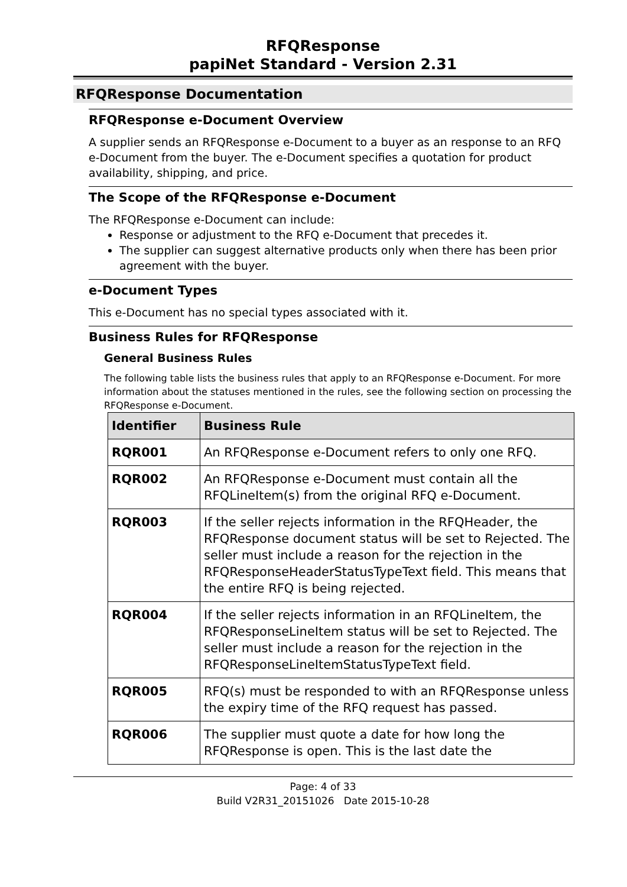RFQResponse
papiNet Standard - Version 2.31
RFQResponse Documentation
RFQResponse e-Document Overview
A supplier sends an RFQResponse e-Document to a buyer as an response to an RFQ e-Document from the buyer. The e-Document specifies a quotation for product availability, shipping, and price.
The Scope of the RFQResponse e-Document
The RFQResponse e-Document can include:
Response or adjustment to the RFQ e-Document that precedes it.
The supplier can suggest alternative products only when there has been prior agreement with the buyer.
e-Document Types
This e-Document has no special types associated with it.
Business Rules for RFQResponse
General Business Rules
The following table lists the business rules that apply to an RFQResponse e-Document. For more information about the statuses mentioned in the rules, see the following section on processing the RFQResponse e-Document.
| Identifier | Business Rule |
| --- | --- |
| RQR001 | An RFQResponse e-Document refers to only one RFQ. |
| RQR002 | An RFQResponse e-Document must contain all the RFQLineItem(s) from the original RFQ e-Document. |
| RQR003 | If the seller rejects information in the RFQHeader, the RFQResponse document status will be set to Rejected. The seller must include a reason for the rejection in the RFQResponseHeaderStatusTypeText field. This means that the entire RFQ is being rejected. |
| RQR004 | If the seller rejects information in an RFQLineItem, the RFQResponseLineItem status will be set to Rejected. The seller must include a reason for the rejection in the RFQResponseLineItemStatusTypeText field. |
| RQR005 | RFQ(s) must be responded to with an RFQResponse unless the expiry time of the RFQ request has passed. |
| RQR006 | The supplier must quote a date for how long the RFQResponse is open. This is the last date the |
Page: 4 of 33
Build V2R31_20151026 Date 2015-10-28